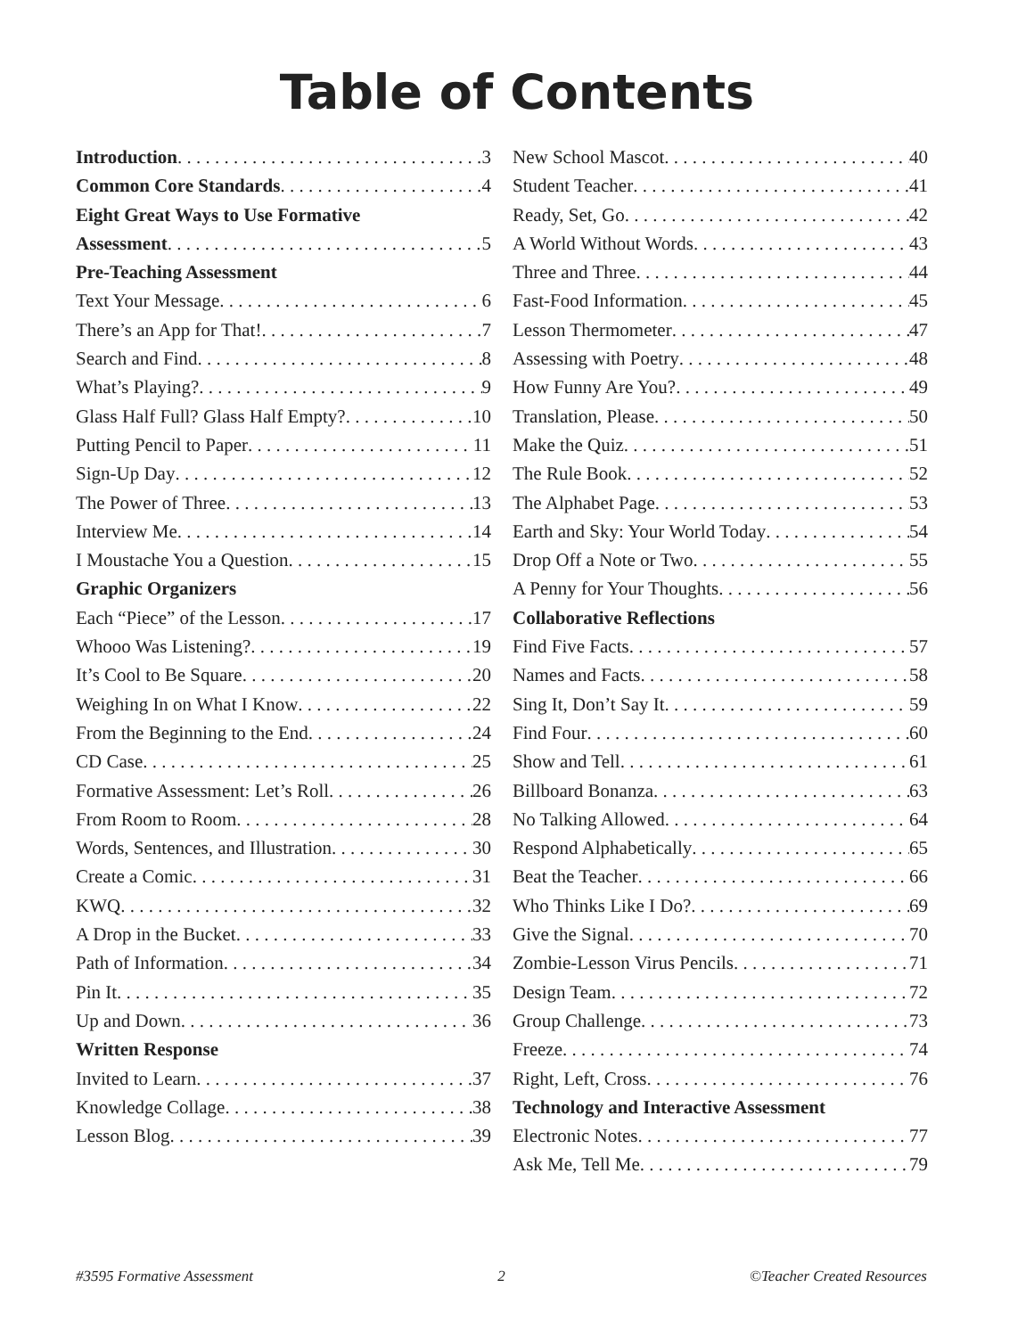Table of Contents
Introduction 3
Common Core Standards 4
Eight Great Ways to Use Formative
Assessment 5
Pre-Teaching Assessment
Text Your Message 6
There’s an App for That! 7
Search and Find 8
What’s Playing? 9
Glass Half Full? Glass Half Empty? 10
Putting Pencil to Paper 11
Sign-Up Day 12
The Power of Three 13
Interview Me 14
I Moustache You a Question 15
Graphic Organizers
Each “Piece” of the Lesson 17
Whooo Was Listening? 19
It’s Cool to Be Square 20
Weighing In on What I Know 22
From the Beginning to the End 24
CD Case 25
Formative Assessment: Let’s Roll 26
From Room to Room 28
Words, Sentences, and Illustration 30
Create a Comic 31
KWQ 32
A Drop in the Bucket 33
Path of Information 34
Pin It 35
Up and Down 36
Written Response
Invited to Learn 37
Knowledge Collage 38
Lesson Blog 39
New School Mascot 40
Student Teacher 41
Ready, Set, Go 42
A World Without Words 43
Three and Three 44
Fast-Food Information 45
Lesson Thermometer 47
Assessing with Poetry 48
How Funny Are You? 49
Translation, Please 50
Make the Quiz 51
The Rule Book 52
The Alphabet Page 53
Earth and Sky: Your World Today 54
Drop Off a Note or Two 55
A Penny for Your Thoughts 56
Collaborative Reflections
Find Five Facts 57
Names and Facts 58
Sing It, Don’t Say It 59
Find Four 60
Show and Tell 61
Billboard Bonanza 63
No Talking Allowed 64
Respond Alphabetically 65
Beat the Teacher 66
Who Thinks Like I Do? 69
Give the Signal 70
Zombie-Lesson Virus Pencils 71
Design Team 72
Group Challenge 73
Freeze 74
Right, Left, Cross 76
Technology and Interactive Assessment
Electronic Notes 77
Ask Me, Tell Me 79
#3595 Formative Assessment 2 ©Teacher Created Resources